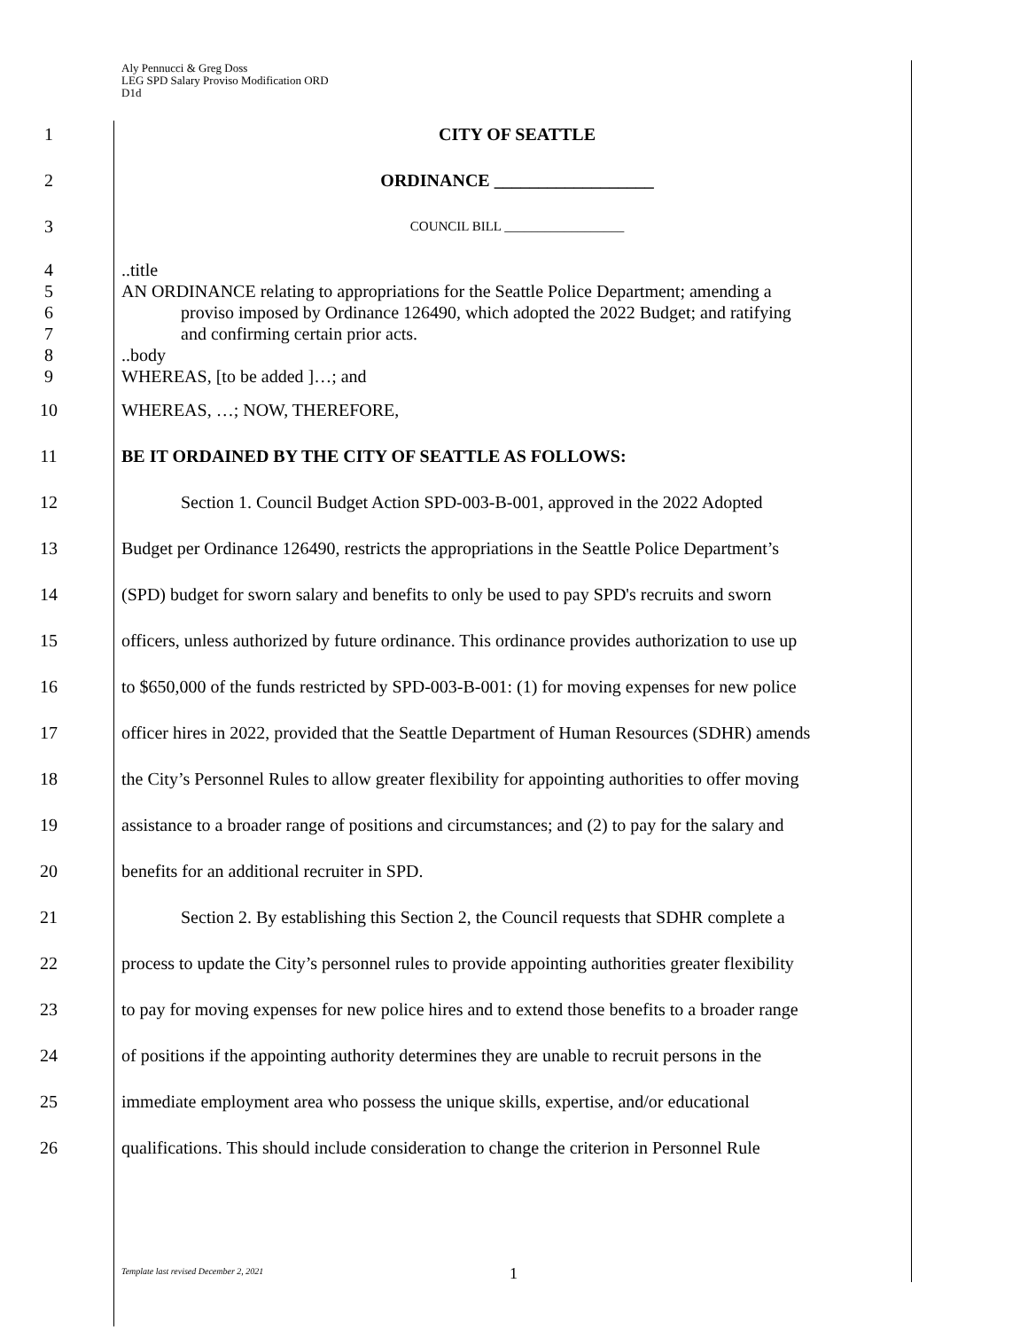Aly Pennucci & Greg Doss
LEG SPD Salary Proviso Modification ORD
D1d
1 CITY OF SEATTLE
2 ORDINANCE __________________
3 COUNCIL BILL __________________
4
5
6
7
8
9..title
AN ORDINANCE relating to appropriations for the Seattle Police Department; amending a
proviso imposed by Ordinance 126490, which adopted the 2022 Budget; and ratifying
and confirming certain prior acts.
..body
WHEREAS, [to be added ]…; and
10 WHEREAS, …; NOW, THEREFORE,
11 BE IT ORDAINED BY THE CITY OF SEATTLE AS FOLLOWS:
12 Section 1. Council Budget Action SPD-003-B-001, approved in the 2022 Adopted
13 Budget per Ordinance 126490, restricts the appropriations in the Seattle Police Department’s
14 (SPD) budget for sworn salary and benefits to only be used to pay SPD's recruits and sworn
15 officers, unless authorized by future ordinance. This ordinance provides authorization to use up
16 to $650,000 of the funds restricted by SPD-003-B-001: (1) for moving expenses for new police
17 officer hires in 2022, provided that the Seattle Department of Human Resources (SDHR) amends
18 the City’s Personnel Rules to allow greater flexibility for appointing authorities to offer moving
19 assistance to a broader range of positions and circumstances; and (2) to pay for the salary and
20 benefits for an additional recruiter in SPD.
21 Section 2. By establishing this Section 2, the Council requests that SDHR complete a
22 process to update the City’s personnel rules to provide appointing authorities greater flexibility
23 to pay for moving expenses for new police hires and to extend those benefits to a broader range
24 of positions if the appointing authority determines they are unable to recruit persons in the
25 immediate employment area who possess the unique skills, expertise, and/or educational
26 qualifications. This should include consideration to change the criterion in Personnel Rule
Template last revised December 2, 2021
1